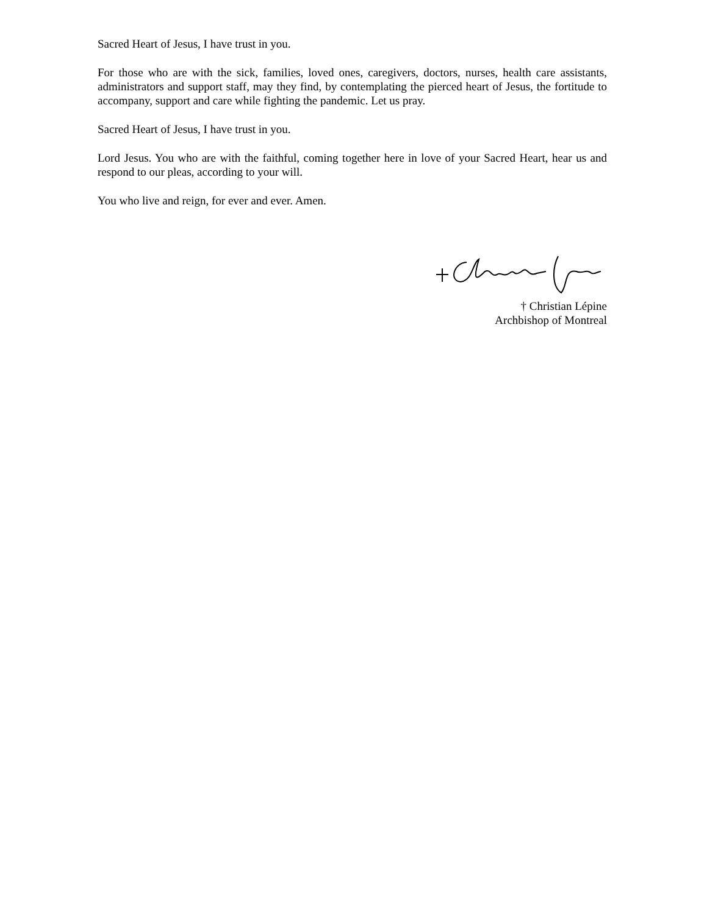Sacred Heart of Jesus, I have trust in you.
For those who are with the sick, families, loved ones, caregivers, doctors, nurses, health care assistants, administrators and support staff, may they find, by contemplating the pierced heart of Jesus, the fortitude to accompany, support and care while fighting the pandemic. Let us pray.
Sacred Heart of Jesus, I have trust in you.
Lord Jesus. You who are with the faithful, coming together here in love of your Sacred Heart, hear us and respond to our pleas, according to your will.
You who live and reign, for ever and ever. Amen.
† Christian Lépine
Archbishop of Montreal